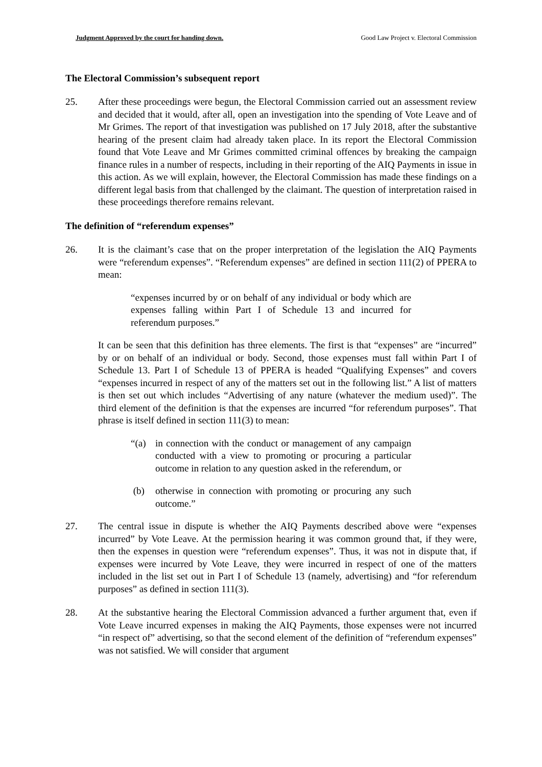Judgment Approved by the court for handing down. Good Law Project v. Electoral Commission
The Electoral Commission’s subsequent report
25. After these proceedings were begun, the Electoral Commission carried out an assessment review and decided that it would, after all, open an investigation into the spending of Vote Leave and of Mr Grimes. The report of that investigation was published on 17 July 2018, after the substantive hearing of the present claim had already taken place. In its report the Electoral Commission found that Vote Leave and Mr Grimes committed criminal offences by breaking the campaign finance rules in a number of respects, including in their reporting of the AIQ Payments in issue in this action. As we will explain, however, the Electoral Commission has made these findings on a different legal basis from that challenged by the claimant. The question of interpretation raised in these proceedings therefore remains relevant.
The definition of “referendum expenses”
26. It is the claimant’s case that on the proper interpretation of the legislation the AIQ Payments were “referendum expenses”. “Referendum expenses” are defined in section 111(2) of PPERA to mean:
“expenses incurred by or on behalf of any individual or body which are expenses falling within Part I of Schedule 13 and incurred for referendum purposes.”
It can be seen that this definition has three elements. The first is that “expenses” are “incurred” by or on behalf of an individual or body. Second, those expenses must fall within Part I of Schedule 13. Part I of Schedule 13 of PPERA is headed “Qualifying Expenses” and covers “expenses incurred in respect of any of the matters set out in the following list.” A list of matters is then set out which includes “Advertising of any nature (whatever the medium used)”. The third element of the definition is that the expenses are incurred “for referendum purposes”. That phrase is itself defined in section 111(3) to mean:
“(a) in connection with the conduct or management of any campaign conducted with a view to promoting or procuring a particular outcome in relation to any question asked in the referendum, or
(b) otherwise in connection with promoting or procuring any such outcome.”
27. The central issue in dispute is whether the AIQ Payments described above were “expenses incurred” by Vote Leave. At the permission hearing it was common ground that, if they were, then the expenses in question were “referendum expenses”. Thus, it was not in dispute that, if expenses were incurred by Vote Leave, they were incurred in respect of one of the matters included in the list set out in Part I of Schedule 13 (namely, advertising) and “for referendum purposes” as defined in section 111(3).
28. At the substantive hearing the Electoral Commission advanced a further argument that, even if Vote Leave incurred expenses in making the AIQ Payments, those expenses were not incurred “in respect of” advertising, so that the second element of the definition of “referendum expenses” was not satisfied. We will consider that argument